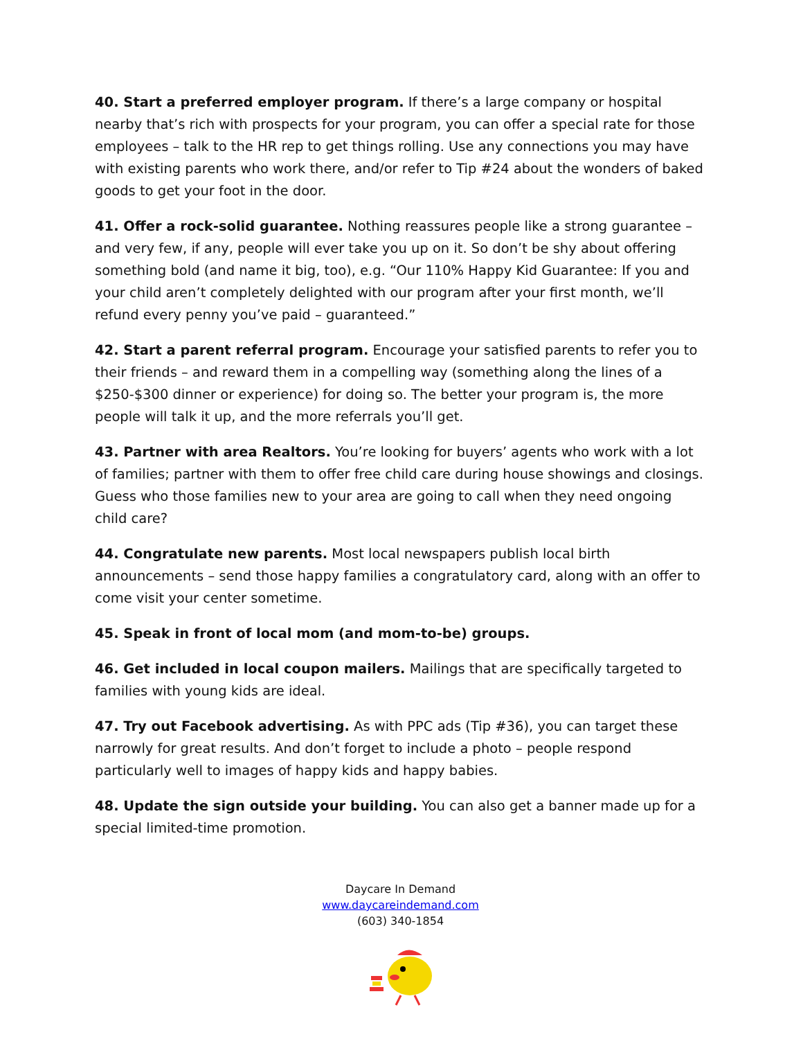40. Start a preferred employer program. If there’s a large company or hospital nearby that’s rich with prospects for your program, you can offer a special rate for those employees – talk to the HR rep to get things rolling. Use any connections you may have with existing parents who work there, and/or refer to Tip #24 about the wonders of baked goods to get your foot in the door.
41. Offer a rock-solid guarantee. Nothing reassures people like a strong guarantee – and very few, if any, people will ever take you up on it. So don’t be shy about offering something bold (and name it big, too), e.g. “Our 110% Happy Kid Guarantee: If you and your child aren’t completely delighted with our program after your first month, we’ll refund every penny you’ve paid – guaranteed.”
42. Start a parent referral program. Encourage your satisfied parents to refer you to their friends – and reward them in a compelling way (something along the lines of a $250-$300 dinner or experience) for doing so. The better your program is, the more people will talk it up, and the more referrals you’ll get.
43. Partner with area Realtors. You’re looking for buyers’ agents who work with a lot of families; partner with them to offer free child care during house showings and closings. Guess who those families new to your area are going to call when they need ongoing child care?
44. Congratulate new parents. Most local newspapers publish local birth announcements – send those happy families a congratulatory card, along with an offer to come visit your center sometime.
45. Speak in front of local mom (and mom-to-be) groups.
46. Get included in local coupon mailers. Mailings that are specifically targeted to families with young kids are ideal.
47. Try out Facebook advertising. As with PPC ads (Tip #36), you can target these narrowly for great results. And don’t forget to include a photo – people respond particularly well to images of happy kids and happy babies.
48. Update the sign outside your building. You can also get a banner made up for a special limited-time promotion.
Daycare In Demand
www.daycareindemand.com
(603) 340-1854